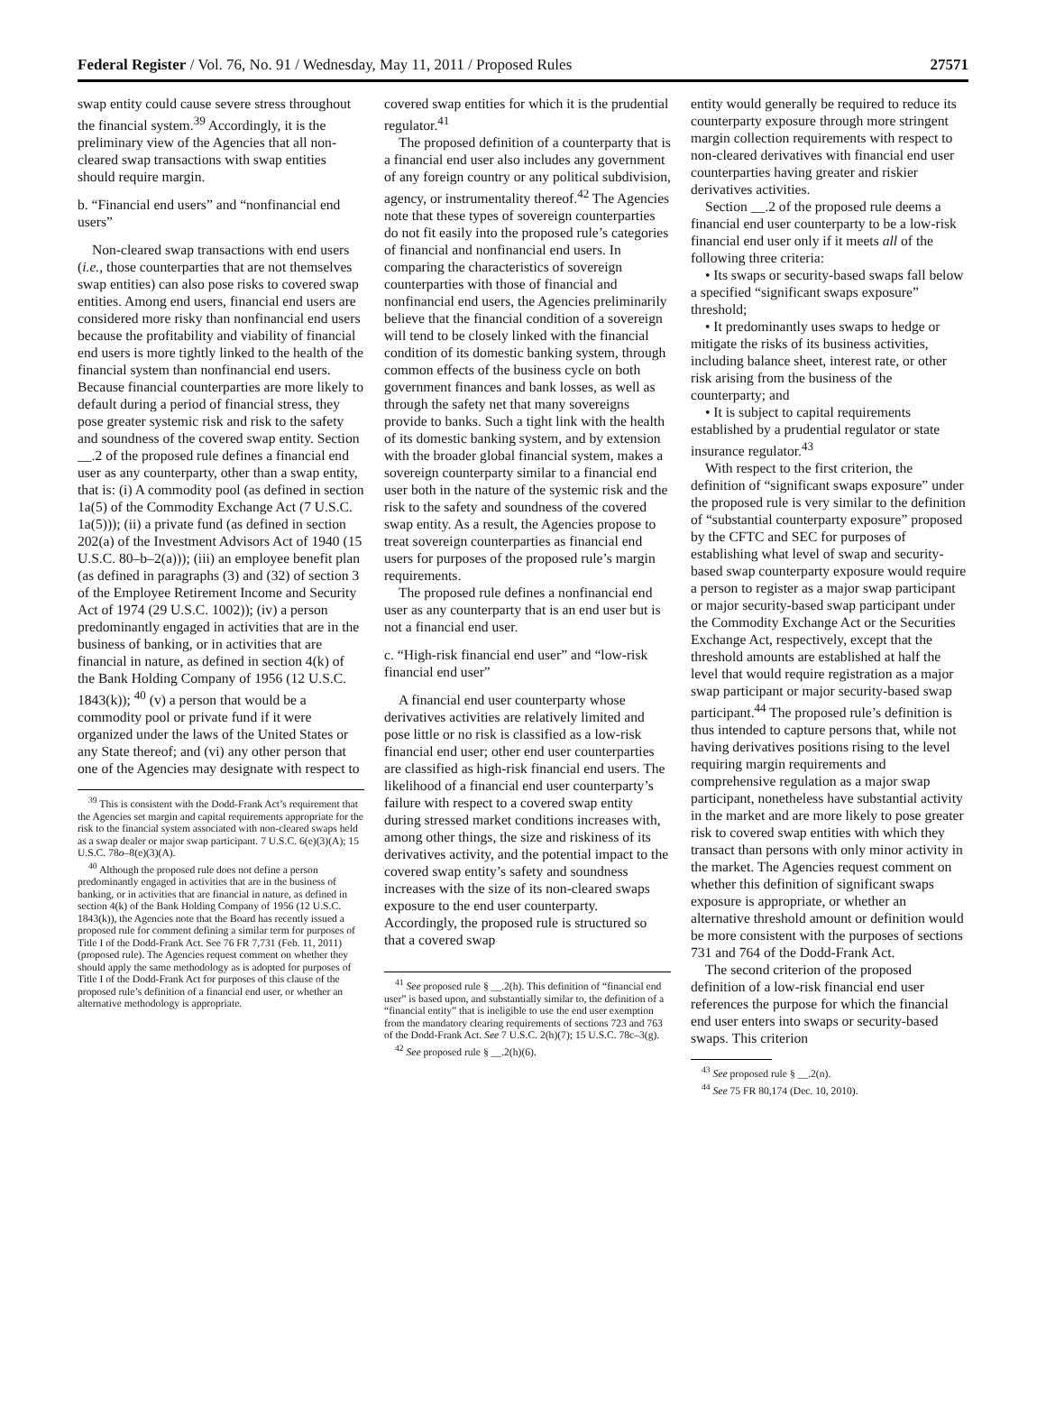Federal Register / Vol. 76, No. 91 / Wednesday, May 11, 2011 / Proposed Rules 27571
swap entity could cause severe stress throughout the financial system.<sup>39</sup> Accordingly, it is the preliminary view of the Agencies that all non-cleared swap transactions with swap entities should require margin.
b. “Financial end users” and “nonfinancial end users”
Non-cleared swap transactions with end users (i.e., those counterparties that are not themselves swap entities) can also pose risks to covered swap entities. Among end users, financial end users are considered more risky than nonfinancial end users because the profitability and viability of financial end users is more tightly linked to the health of the financial system than nonfinancial end users. Because financial counterparties are more likely to default during a period of financial stress, they pose greater systemic risk and risk to the safety and soundness of the covered swap entity. Section __.2 of the proposed rule defines a financial end user as any counterparty, other than a swap entity, that is: (i) A commodity pool (as defined in section 1a(5) of the Commodity Exchange Act (7 U.S.C. 1a(5))); (ii) a private fund (as defined in section 202(a) of the Investment Advisors Act of 1940 (15 U.S.C. 80–b–2(a))); (iii) an employee benefit plan (as defined in paragraphs (3) and (32) of section 3 of the Employee Retirement Income and Security Act of 1974 (29 U.S.C. 1002)); (iv) a person predominantly engaged in activities that are in the business of banking, or in activities that are financial in nature, as defined in section 4(k) of the Bank Holding Company of 1956 (12 U.S.C. 1843(k)); <sup>40</sup> (v) a person that would be a commodity pool or private fund if it were organized under the laws of the United States or any State thereof; and (vi) any other person that one of the Agencies may designate with respect to
<sup>39</sup> This is consistent with the Dodd-Frank Act’s requirement that the Agencies set margin and capital requirements appropriate for the risk to the financial system associated with non-cleared swaps held as a swap dealer or major swap participant. 7 U.S.C. 6(e)(3)(A); 15 U.S.C. 78o–8(e)(3)(A).
<sup>40</sup> Although the proposed rule does not define a person predominantly engaged in activities that are in the business of banking, or in activities that are financial in nature, as defined in section 4(k) of the Bank Holding Company of 1956 (12 U.S.C. 1843(k)), the Agencies note that the Board has recently issued a proposed rule for comment defining a similar term for purposes of Title I of the Dodd-Frank Act. See 76 FR 7,731 (Feb. 11, 2011) (proposed rule). The Agencies request comment on whether they should apply the same methodology as is adopted for purposes of Title I of the Dodd-Frank Act for purposes of this clause of the proposed rule’s definition of a financial end user, or whether an alternative methodology is appropriate.
covered swap entities for which it is the prudential regulator.<sup>41</sup>
The proposed definition of a counterparty that is a financial end user also includes any government of any foreign country or any political subdivision, agency, or instrumentality thereof.<sup>42</sup> The Agencies note that these types of sovereign counterparties do not fit easily into the proposed rule’s categories of financial and nonfinancial end users. In comparing the characteristics of sovereign counterparties with those of financial and nonfinancial end users, the Agencies preliminarily believe that the financial condition of a sovereign will tend to be closely linked with the financial condition of its domestic banking system, through common effects of the business cycle on both government finances and bank losses, as well as through the safety net that many sovereigns provide to banks. Such a tight link with the health of its domestic banking system, and by extension with the broader global financial system, makes a sovereign counterparty similar to a financial end user both in the nature of the systemic risk and the risk to the safety and soundness of the covered swap entity. As a result, the Agencies propose to treat sovereign counterparties as financial end users for purposes of the proposed rule’s margin requirements.
The proposed rule defines a nonfinancial end user as any counterparty that is an end user but is not a financial end user.
c. “High-risk financial end user” and “low-risk financial end user”
A financial end user counterparty whose derivatives activities are relatively limited and pose little or no risk is classified as a low-risk financial end user; other end user counterparties are classified as high-risk financial end users. The likelihood of a financial end user counterparty’s failure with respect to a covered swap entity during stressed market conditions increases with, among other things, the size and riskiness of its derivatives activity, and the potential impact to the covered swap entity’s safety and soundness increases with the size of its non-cleared swaps exposure to the end user counterparty. Accordingly, the proposed rule is structured so that a covered swap
<sup>41</sup> See proposed rule § __.2(h). This definition of “financial end user” is based upon, and substantially similar to, the definition of a “financial entity” that is ineligible to use the end user exemption from the mandatory clearing requirements of sections 723 and 763 of the Dodd-Frank Act. See 7 U.S.C. 2(h)(7); 15 U.S.C. 78c–3(g).
<sup>42</sup> See proposed rule § __.2(h)(6).
entity would generally be required to reduce its counterparty exposure through more stringent margin collection requirements with respect to non-cleared derivatives with financial end user counterparties having greater and riskier derivatives activities.
Section __.2 of the proposed rule deems a financial end user counterparty to be a low-risk financial end user only if it meets all of the following three criteria:
• Its swaps or security-based swaps fall below a specified “significant swaps exposure” threshold;
• It predominantly uses swaps to hedge or mitigate the risks of its business activities, including balance sheet, interest rate, or other risk arising from the business of the counterparty; and
• It is subject to capital requirements established by a prudential regulator or state insurance regulator.<sup>43</sup>
With respect to the first criterion, the definition of “significant swaps exposure” under the proposed rule is very similar to the definition of “substantial counterparty exposure” proposed by the CFTC and SEC for purposes of establishing what level of swap and security-based swap counterparty exposure would require a person to register as a major swap participant or major security-based swap participant under the Commodity Exchange Act or the Securities Exchange Act, respectively, except that the threshold amounts are established at half the level that would require registration as a major swap participant or major security-based swap participant.<sup>44</sup> The proposed rule’s definition is thus intended to capture persons that, while not having derivatives positions rising to the level requiring margin requirements and comprehensive regulation as a major swap participant, nonetheless have substantial activity in the market and are more likely to pose greater risk to covered swap entities with which they transact than persons with only minor activity in the market. The Agencies request comment on whether this definition of significant swaps exposure is appropriate, or whether an alternative threshold amount or definition would be more consistent with the purposes of sections 731 and 764 of the Dodd-Frank Act.
The second criterion of the proposed definition of a low-risk financial end user references the purpose for which the financial end user enters into swaps or security-based swaps. This criterion
<sup>43</sup> See proposed rule § __.2(n).
<sup>44</sup> See 75 FR 80,174 (Dec. 10, 2010).